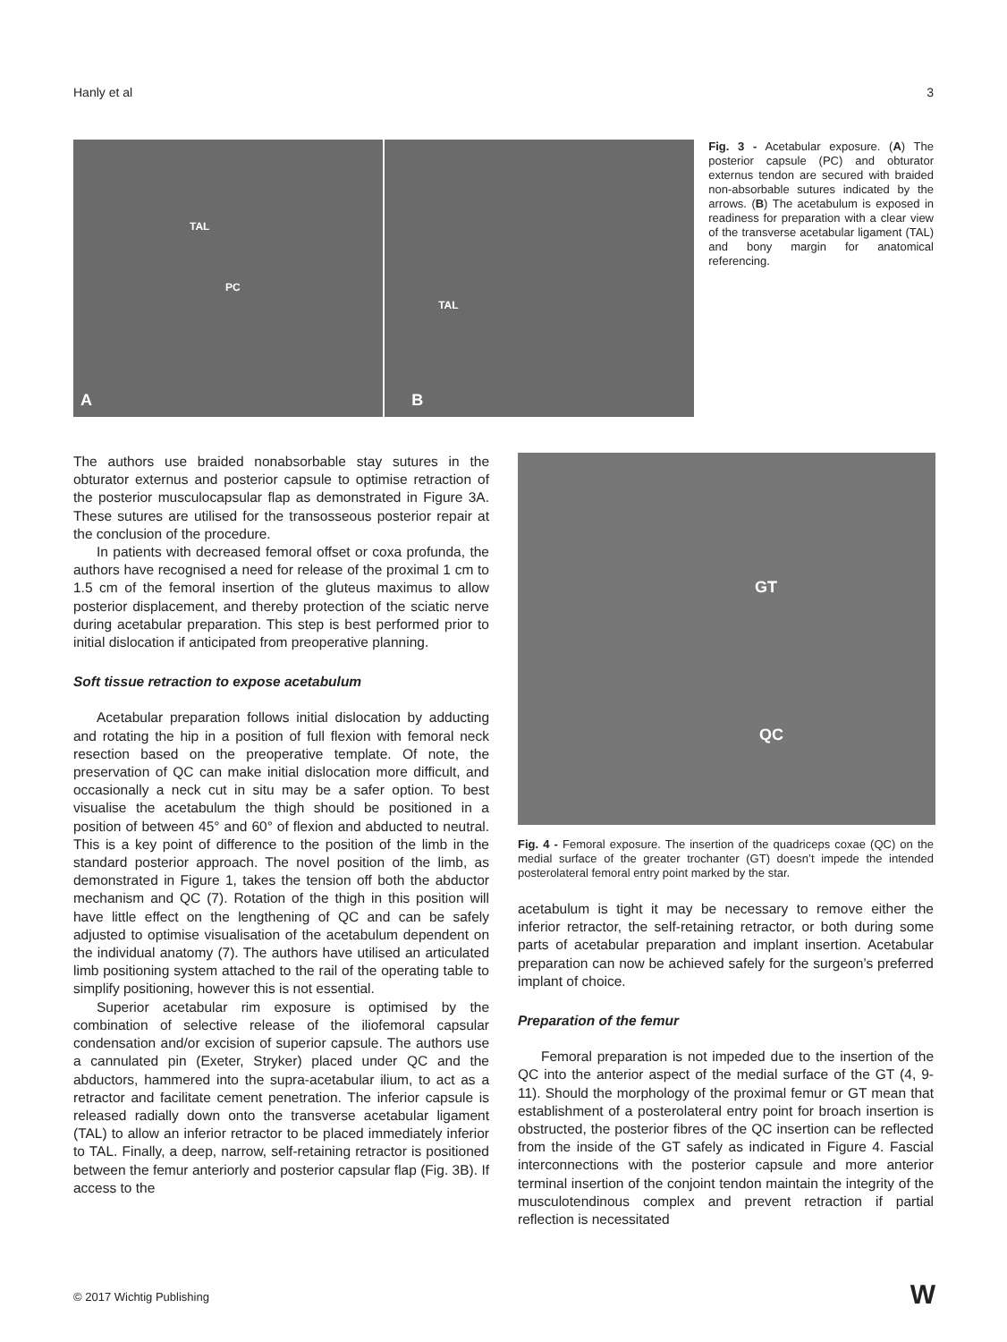Hanly et al 3
TAL
PC
A
TAL
B
Fig. 3 - Acetabular exposure. (A) The posterior capsule (PC) and obturator externus tendon are secured with braided non-absorbable sutures indicated by the arrows. (B) The acetabulum is exposed in readiness for preparation with a clear view of the transverse acetabular ligament (TAL) and bony margin for anatomical referencing.
The authors use braided nonabsorbable stay sutures in the obturator externus and posterior capsule to optimise retraction of the posterior musculocapsular flap as demonstrated in Figure 3A. These sutures are utilised for the transosseous posterior repair at the conclusion of the procedure.
In patients with decreased femoral offset or coxa profunda, the authors have recognised a need for release of the proximal 1 cm to 1.5 cm of the femoral insertion of the gluteus maximus to allow posterior displacement, and thereby protection of the sciatic nerve during acetabular preparation. This step is best performed prior to initial dislocation if anticipated from preoperative planning.
Soft tissue retraction to expose acetabulum
Acetabular preparation follows initial dislocation by adducting and rotating the hip in a position of full flexion with femoral neck resection based on the preoperative template. Of note, the preservation of QC can make initial dislocation more difficult, and occasionally a neck cut in situ may be a safer option. To best visualise the acetabulum the thigh should be positioned in a position of between 45° and 60° of flexion and abducted to neutral. This is a key point of difference to the position of the limb in the standard posterior approach. The novel position of the limb, as demonstrated in Figure 1, takes the tension off both the abductor mechanism and QC (7). Rotation of the thigh in this position will have little effect on the lengthening of QC and can be safely adjusted to optimise visualisation of the acetabulum dependent on the individual anatomy (7). The authors have utilised an articulated limb positioning system attached to the rail of the operating table to simplify positioning, however this is not essential.
Superior acetabular rim exposure is optimised by the combination of selective release of the iliofemoral capsular condensation and/or excision of superior capsule. The authors use a cannulated pin (Exeter, Stryker) placed under QC and the abductors, hammered into the supra-acetabular ilium, to act as a retractor and facilitate cement penetration. The inferior capsule is released radially down onto the transverse acetabular ligament (TAL) to allow an inferior retractor to be placed immediately inferior to TAL. Finally, a deep, narrow, self-retaining retractor is positioned between the femur anteriorly and posterior capsular flap (Fig. 3B). If access to the
GT
QC
Fig. 4 - Femoral exposure. The insertion of the quadriceps coxae (QC) on the medial surface of the greater trochanter (GT) doesn’t impede the intended posterolateral femoral entry point marked by the star.
acetabulum is tight it may be necessary to remove either the inferior retractor, the self-retaining retractor, or both during some parts of acetabular preparation and implant insertion. Acetabular preparation can now be achieved safely for the surgeon’s preferred implant of choice.
Preparation of the femur
Femoral preparation is not impeded due to the insertion of the QC into the anterior aspect of the medial surface of the GT (4, 9-11). Should the morphology of the proximal femur or GT mean that establishment of a posterolateral entry point for broach insertion is obstructed, the posterior fibres of the QC insertion can be reflected from the inside of the GT safely as indicated in Figure 4. Fascial interconnections with the posterior capsule and more anterior terminal insertion of the conjoint tendon maintain the integrity of the musculotendinous complex and prevent retraction if partial reflection is necessitated
© 2017 Wichtig Publishing W